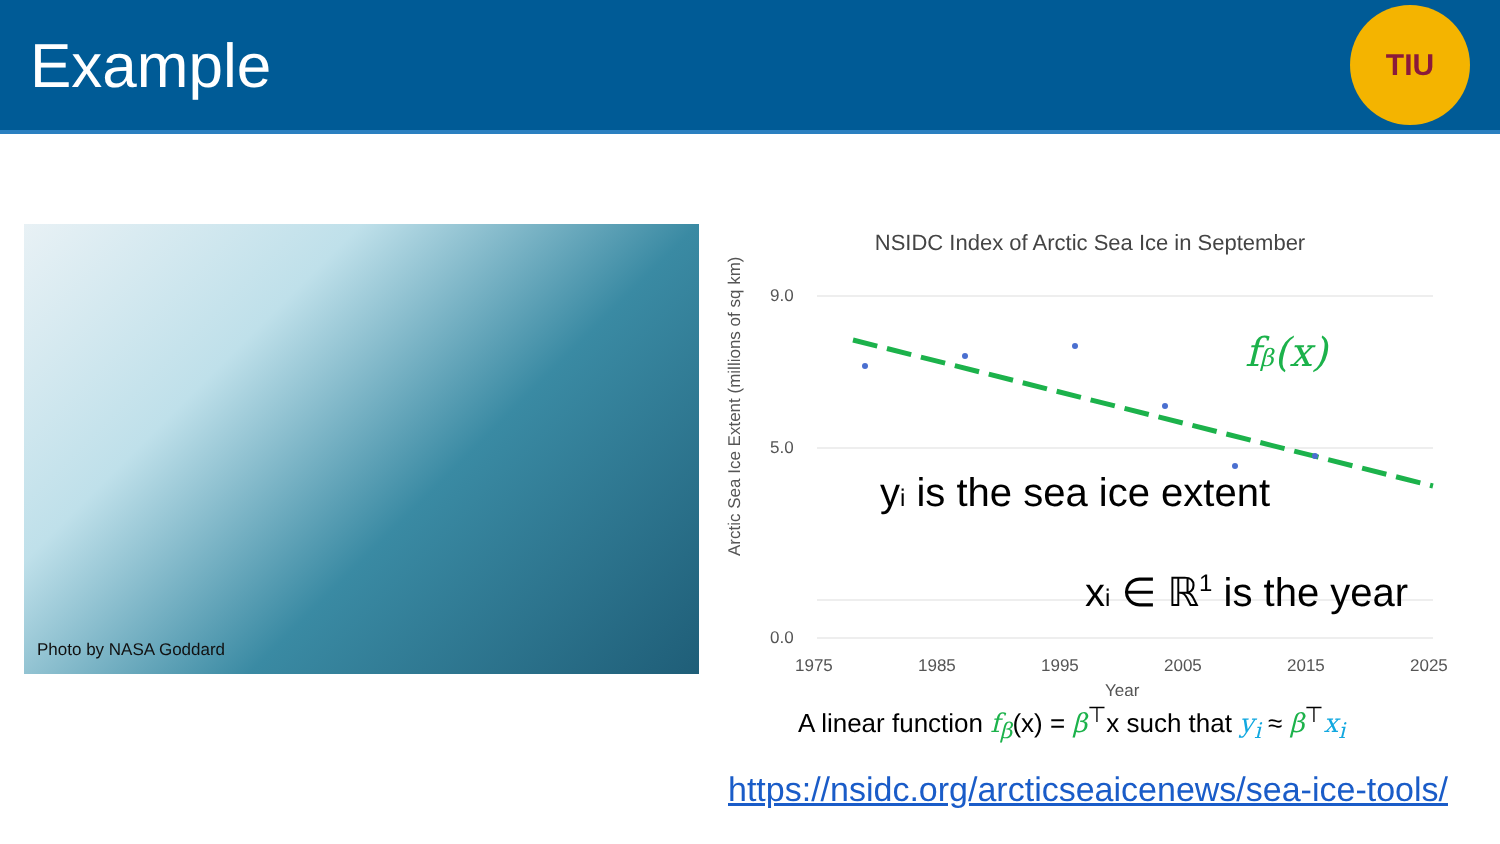Example
TIU
Photo by NASA Goddard
NSIDC Index of Arctic Sea Ice in September
9.0
5.0
0.0
1975
1985
1995
2005
2015
2025
Year
Arctic Sea Ice Extent (millions of sq km)
fβ(x)
yi is the sea ice extent
xi ∈ ℝ1 is the year
A linear function f<sub>β</sub>(x) = β<sup>⊤</sup>x such that y<sub>i</sub> ≈ β<sup>⊤</sup>x<sub>i</sub>
https://nsidc.org/arcticseaicenews/sea-ice-tools/